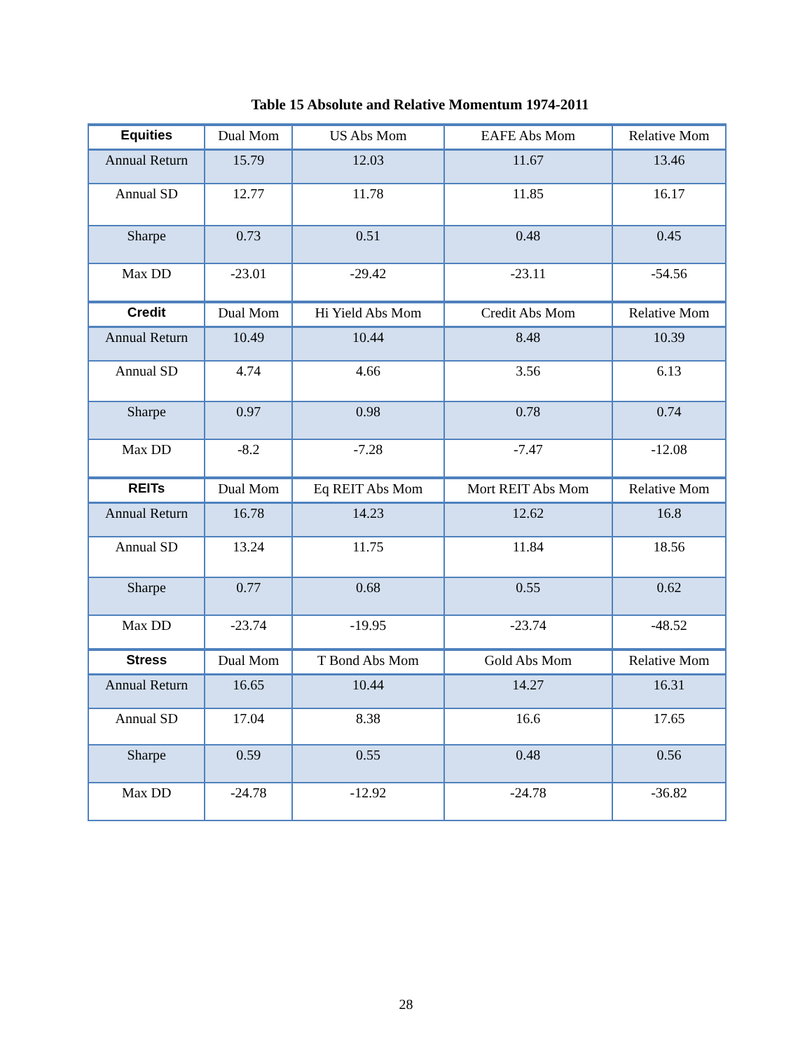Table 15 Absolute and Relative Momentum 1974-2011
| Equities | Dual Mom | US Abs Mom | EAFE Abs Mom | Relative Mom |
| --- | --- | --- | --- | --- |
| Annual Return | 15.79 | 12.03 | 11.67 | 13.46 |
| Annual SD | 12.77 | 11.78 | 11.85 | 16.17 |
| Sharpe | 0.73 | 0.51 | 0.48 | 0.45 |
| Max DD | -23.01 | -29.42 | -23.11 | -54.56 |
| Credit | Dual Mom | Hi Yield Abs Mom | Credit Abs Mom | Relative Mom |
| Annual Return | 10.49 | 10.44 | 8.48 | 10.39 |
| Annual SD | 4.74 | 4.66 | 3.56 | 6.13 |
| Sharpe | 0.97 | 0.98 | 0.78 | 0.74 |
| Max DD | -8.2 | -7.28 | -7.47 | -12.08 |
| REITs | Dual Mom | Eq REIT Abs Mom | Mort REIT Abs Mom | Relative Mom |
| Annual Return | 16.78 | 14.23 | 12.62 | 16.8 |
| Annual SD | 13.24 | 11.75 | 11.84 | 18.56 |
| Sharpe | 0.77 | 0.68 | 0.55 | 0.62 |
| Max DD | -23.74 | -19.95 | -23.74 | -48.52 |
| Stress | Dual Mom | T Bond Abs Mom | Gold Abs Mom | Relative Mom |
| Annual Return | 16.65 | 10.44 | 14.27 | 16.31 |
| Annual SD | 17.04 | 8.38 | 16.6 | 17.65 |
| Sharpe | 0.59 | 0.55 | 0.48 | 0.56 |
| Max DD | -24.78 | -12.92 | -24.78 | -36.82 |
28